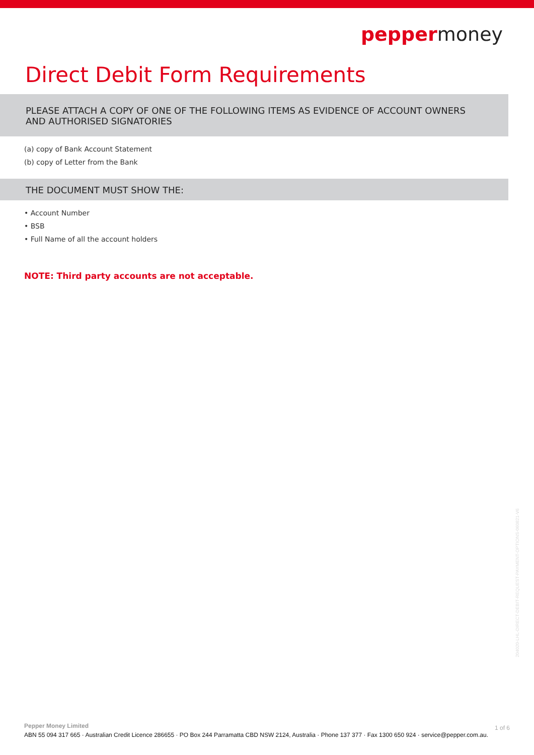peppermoney
Direct Debit Form Requirements
PLEASE ATTACH A COPY OF ONE OF THE FOLLOWING ITEMS AS EVIDENCE OF ACCOUNT OWNERS AND AUTHORISED SIGNATORIES
(a) copy of Bank Account Statement
(b) copy of Letter from the Bank
THE DOCUMENT MUST SHOW THE:
• Account Number
• BSB
• Full Name of all the account holders
NOTE: Third party accounts are not acceptable.
204020-LHL-DIRECT-DEBIT-REQUEST-PAYMENT-OPTIONS-060821-V6
Pepper Money Limited
1 of 6
ABN 55 094 317 665 · Australian Credit Licence 286655 · PO Box 244 Parramatta CBD NSW 2124, Australia · Phone 137 377 · Fax 1300 650 924 · service@pepper.com.au.